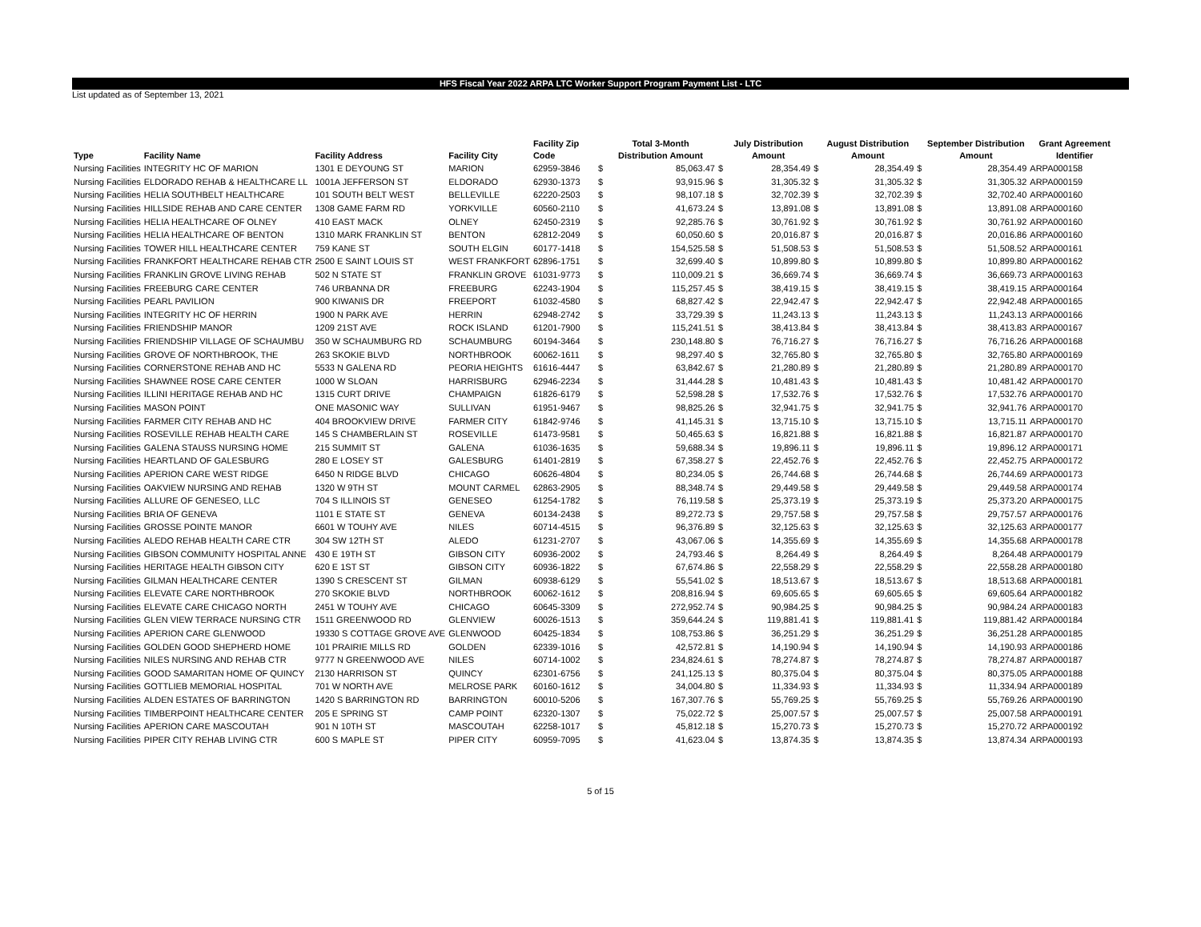HFS Fiscal Year 2022 ARPA LTC Worker Support Program Payment List - LTC
List updated as of September 13, 2021
| Type | Facility Name | Facility Address | Facility City | Facility Zip Code | | Total 3-Month Distribution Amount | | July Distribution Amount | | August Distribution Amount | | September Distribution Amount | Grant Agreement Identifier |
| --- | --- | --- | --- | --- | --- | --- | --- | --- | --- | --- | --- | --- | --- |
| Nursing Facilities | INTEGRITY HC OF MARION | 1301 E DEYOUNG ST | MARION | 62959-3846 | $ | 85,063.47 | $ | 28,354.49 | $ | 28,354.49 | $ | 28,354.49 | ARPA000158 |
| Nursing Facilities | ELDORADO REHAB & HEALTHCARE LL | 1001A JEFFERSON ST | ELDORADO | 62930-1373 | $ | 93,915.96 | $ | 31,305.32 | $ | 31,305.32 | $ | 31,305.32 | ARPA000159 |
| Nursing Facilities | HELIA SOUTHBELT HEALTHCARE | 101 SOUTH BELT WEST | BELLEVILLE | 62220-2503 | $ | 98,107.18 | $ | 32,702.39 | $ | 32,702.39 | $ | 32,702.40 | ARPA000160 |
| Nursing Facilities | HILLSIDE REHAB AND CARE CENTER | 1308 GAME FARM RD | YORKVILLE | 60560-2110 | $ | 41,673.24 | $ | 13,891.08 | $ | 13,891.08 | $ | 13,891.08 | ARPA000160 |
| Nursing Facilities | HELIA HEALTHCARE OF OLNEY | 410 EAST MACK | OLNEY | 62450-2319 | $ | 92,285.76 | $ | 30,761.92 | $ | 30,761.92 | $ | 30,761.92 | ARPA000160 |
| Nursing Facilities | HELIA HEALTHCARE OF BENTON | 1310 MARK FRANKLIN ST | BENTON | 62812-2049 | $ | 60,050.60 | $ | 20,016.87 | $ | 20,016.87 | $ | 20,016.86 | ARPA000160 |
| Nursing Facilities | TOWER HILL HEALTHCARE CENTER | 759 KANE ST | SOUTH ELGIN | 60177-1418 | $ | 154,525.58 | $ | 51,508.53 | $ | 51,508.53 | $ | 51,508.52 | ARPA000161 |
| Nursing Facilities | FRANKFORT HEALTHCARE REHAB CTR | 2500 E SAINT LOUIS ST | WEST FRANKFORT | 62896-1751 | $ | 32,699.40 | $ | 10,899.80 | $ | 10,899.80 | $ | 10,899.80 | ARPA000162 |
| Nursing Facilities | FRANKLIN GROVE LIVING REHAB | 502 N STATE ST | FRANKLIN GROVE | 61031-9773 | $ | 110,009.21 | $ | 36,669.74 | $ | 36,669.74 | $ | 36,669.73 | ARPA000163 |
| Nursing Facilities | FREEBURG CARE CENTER | 746 URBANNA DR | FREEBURG | 62243-1904 | $ | 115,257.45 | $ | 38,419.15 | $ | 38,419.15 | $ | 38,419.15 | ARPA000164 |
| Nursing Facilities | PEARL PAVILION | 900 KIWANIS DR | FREEPORT | 61032-4580 | $ | 68,827.42 | $ | 22,942.47 | $ | 22,942.47 | $ | 22,942.48 | ARPA000165 |
| Nursing Facilities | INTEGRITY HC OF HERRIN | 1900 N PARK AVE | HERRIN | 62948-2742 | $ | 33,729.39 | $ | 11,243.13 | $ | 11,243.13 | $ | 11,243.13 | ARPA000166 |
| Nursing Facilities | FRIENDSHIP MANOR | 1209 21ST AVE | ROCK ISLAND | 61201-7900 | $ | 115,241.51 | $ | 38,413.84 | $ | 38,413.84 | $ | 38,413.83 | ARPA000167 |
| Nursing Facilities | FRIENDSHIP VILLAGE OF SCHAUMBU | 350 W SCHAUMBURG RD | SCHAUMBURG | 60194-3464 | $ | 230,148.80 | $ | 76,716.27 | $ | 76,716.27 | $ | 76,716.26 | ARPA000168 |
| Nursing Facilities | GROVE OF NORTHBROOK, THE | 263 SKOKIE BLVD | NORTHBROOK | 60062-1611 | $ | 98,297.40 | $ | 32,765.80 | $ | 32,765.80 | $ | 32,765.80 | ARPA000169 |
| Nursing Facilities | CORNERSTONE REHAB AND HC | 5533 N GALENA RD | PEORIA HEIGHTS | 61616-4447 | $ | 63,842.67 | $ | 21,280.89 | $ | 21,280.89 | $ | 21,280.89 | ARPA000170 |
| Nursing Facilities | SHAWNEE ROSE CARE CENTER | 1000 W SLOAN | HARRISBURG | 62946-2234 | $ | 31,444.28 | $ | 10,481.43 | $ | 10,481.43 | $ | 10,481.42 | ARPA000170 |
| Nursing Facilities | ILLINI HERITAGE REHAB AND HC | 1315 CURT DRIVE | CHAMPAIGN | 61826-6179 | $ | 52,598.28 | $ | 17,532.76 | $ | 17,532.76 | $ | 17,532.76 | ARPA000170 |
| Nursing Facilities | MASON POINT | ONE MASONIC WAY | SULLIVAN | 61951-9467 | $ | 98,825.26 | $ | 32,941.75 | $ | 32,941.75 | $ | 32,941.76 | ARPA000170 |
| Nursing Facilities | FARMER CITY REHAB AND HC | 404 BROOKVIEW DRIVE | FARMER CITY | 61842-9746 | $ | 41,145.31 | $ | 13,715.10 | $ | 13,715.10 | $ | 13,715.11 | ARPA000170 |
| Nursing Facilities | ROSEVILLE REHAB HEALTH CARE | 145 S CHAMBERLAIN ST | ROSEVILLE | 61473-9581 | $ | 50,465.63 | $ | 16,821.88 | $ | 16,821.88 | $ | 16,821.87 | ARPA000170 |
| Nursing Facilities | GALENA STAUSS NURSING HOME | 215 SUMMIT ST | GALENA | 61036-1635 | $ | 59,688.34 | $ | 19,896.11 | $ | 19,896.11 | $ | 19,896.12 | ARPA000171 |
| Nursing Facilities | HEARTLAND OF GALESBURG | 280 E LOSEY ST | GALESBURG | 61401-2819 | $ | 67,358.27 | $ | 22,452.76 | $ | 22,452.76 | $ | 22,452.75 | ARPA000172 |
| Nursing Facilities | APERION CARE WEST RIDGE | 6450 N RIDGE BLVD | CHICAGO | 60626-4804 | $ | 80,234.05 | $ | 26,744.68 | $ | 26,744.68 | $ | 26,744.69 | ARPA000173 |
| Nursing Facilities | OAKVIEW NURSING AND REHAB | 1320 W 9TH ST | MOUNT CARMEL | 62863-2905 | $ | 88,348.74 | $ | 29,449.58 | $ | 29,449.58 | $ | 29,449.58 | ARPA000174 |
| Nursing Facilities | ALLURE OF GENESEO, LLC | 704 S ILLINOIS ST | GENESEO | 61254-1782 | $ | 76,119.58 | $ | 25,373.19 | $ | 25,373.19 | $ | 25,373.20 | ARPA000175 |
| Nursing Facilities | BRIA OF GENEVA | 1101 E STATE ST | GENEVA | 60134-2438 | $ | 89,272.73 | $ | 29,757.58 | $ | 29,757.58 | $ | 29,757.57 | ARPA000176 |
| Nursing Facilities | GROSSE POINTE MANOR | 6601 W TOUHY AVE | NILES | 60714-4515 | $ | 96,376.89 | $ | 32,125.63 | $ | 32,125.63 | $ | 32,125.63 | ARPA000177 |
| Nursing Facilities | ALEDO REHAB HEALTH CARE CTR | 304 SW 12TH ST | ALEDO | 61231-2707 | $ | 43,067.06 | $ | 14,355.69 | $ | 14,355.69 | $ | 14,355.68 | ARPA000178 |
| Nursing Facilities | GIBSON COMMUNITY HOSPITAL ANNE | 430 E 19TH ST | GIBSON CITY | 60936-2002 | $ | 24,793.46 | $ | 8,264.49 | $ | 8,264.49 | $ | 8,264.48 | ARPA000179 |
| Nursing Facilities | HERITAGE HEALTH GIBSON CITY | 620 E 1ST ST | GIBSON CITY | 60936-1822 | $ | 67,674.86 | $ | 22,558.29 | $ | 22,558.29 | $ | 22,558.28 | ARPA000180 |
| Nursing Facilities | GILMAN HEALTHCARE CENTER | 1390 S CRESCENT ST | GILMAN | 60938-6129 | $ | 55,541.02 | $ | 18,513.67 | $ | 18,513.67 | $ | 18,513.68 | ARPA000181 |
| Nursing Facilities | ELEVATE CARE NORTHBROOK | 270 SKOKIE BLVD | NORTHBROOK | 60062-1612 | $ | 208,816.94 | $ | 69,605.65 | $ | 69,605.65 | $ | 69,605.64 | ARPA000182 |
| Nursing Facilities | ELEVATE CARE CHICAGO NORTH | 2451 W TOUHY AVE | CHICAGO | 60645-3309 | $ | 272,952.74 | $ | 90,984.25 | $ | 90,984.25 | $ | 90,984.24 | ARPA000183 |
| Nursing Facilities | GLEN VIEW TERRACE NURSING CTR | 1511 GREENWOOD RD | GLENVIEW | 60026-1513 | $ | 359,644.24 | $ | 119,881.41 | $ | 119,881.41 | $ | 119,881.42 | ARPA000184 |
| Nursing Facilities | APERION CARE GLENWOOD | 19330 S COTTAGE GROVE AVE | GLENWOOD | 60425-1834 | $ | 108,753.86 | $ | 36,251.29 | $ | 36,251.29 | $ | 36,251.28 | ARPA000185 |
| Nursing Facilities | GOLDEN GOOD SHEPHERD HOME | 101 PRAIRIE MILLS RD | GOLDEN | 62339-1016 | $ | 42,572.81 | $ | 14,190.94 | $ | 14,190.94 | $ | 14,190.93 | ARPA000186 |
| Nursing Facilities | NILES NURSING AND REHAB CTR | 9777 N GREENWOOD AVE | NILES | 60714-1002 | $ | 234,824.61 | $ | 78,274.87 | $ | 78,274.87 | $ | 78,274.87 | ARPA000187 |
| Nursing Facilities | GOOD SAMARITAN HOME OF QUINCY | 2130 HARRISON ST | QUINCY | 62301-6756 | $ | 241,125.13 | $ | 80,375.04 | $ | 80,375.04 | $ | 80,375.05 | ARPA000188 |
| Nursing Facilities | GOTTLIEB MEMORIAL HOSPITAL | 701 W NORTH AVE | MELROSE PARK | 60160-1612 | $ | 34,004.80 | $ | 11,334.93 | $ | 11,334.93 | $ | 11,334.94 | ARPA000189 |
| Nursing Facilities | ALDEN ESTATES OF BARRINGTON | 1420 S BARRINGTON RD | BARRINGTON | 60010-5206 | $ | 167,307.76 | $ | 55,769.25 | $ | 55,769.25 | $ | 55,769.26 | ARPA000190 |
| Nursing Facilities | TIMBERPOINT HEALTHCARE CENTER | 205 E SPRING ST | CAMP POINT | 62320-1307 | $ | 75,022.72 | $ | 25,007.57 | $ | 25,007.57 | $ | 25,007.58 | ARPA000191 |
| Nursing Facilities | APERION CARE MASCOUTAH | 901 N 10TH ST | MASCOUTAH | 62258-1017 | $ | 45,812.18 | $ | 15,270.73 | $ | 15,270.73 | $ | 15,270.72 | ARPA000192 |
| Nursing Facilities | PIPER CITY REHAB LIVING CTR | 600 S MAPLE ST | PIPER CITY | 60959-7095 | $ | 41,623.04 | $ | 13,874.35 | $ | 13,874.35 | $ | 13,874.34 | ARPA000193 |
5 of 15